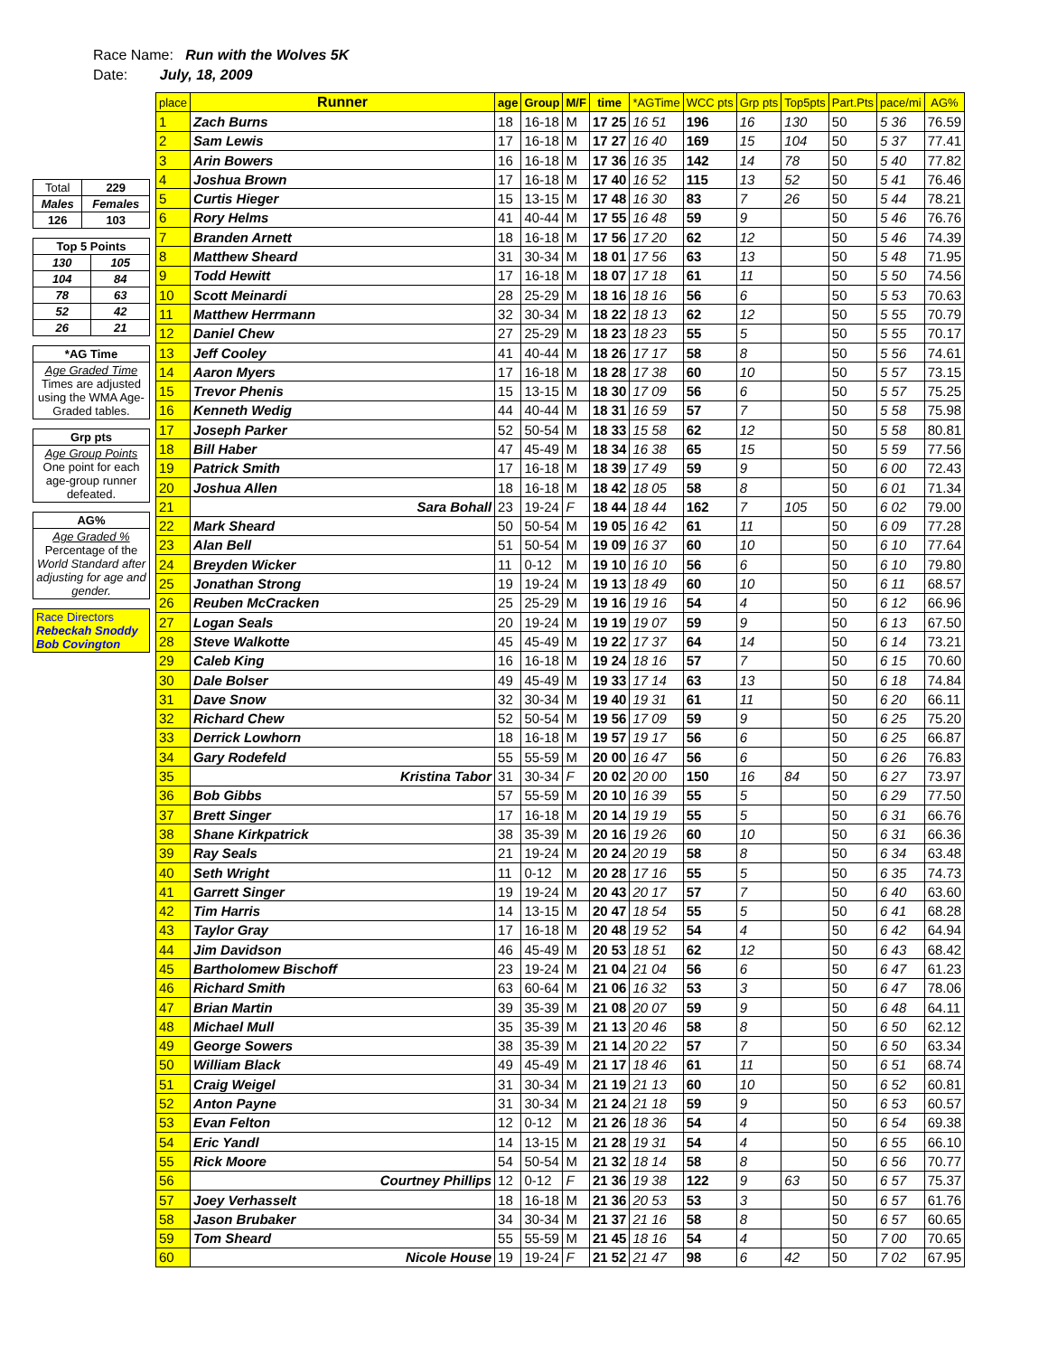Race Name: Run with the Wolves 5K
Date: July, 18, 2009
| Total | 229 |
| Males | Females |
| 126 | 103 |
| Top 5 Points | |
| 130 | 105 |
| 104 | 84 |
| 78 | 63 |
| 52 | 42 |
| 26 | 21 |
| *AG Time |
| Age Graded Time Times are adjusted using the WMA Age-Graded tables. |
| Grp pts |
| Age Group Points One point for each age-group runner defeated. |
| AG% |
| Age Graded % Percentage of the World Standard after adjusting for age and gender. |
| Race Directors Rebeckah Snoddy Bob Covington |
| place | Runner | age | Group | M/F | time | *AGTime | WCC pts | Grp pts | Top5pts | Part.Pts | pace/mi | AG% |
| --- | --- | --- | --- | --- | --- | --- | --- | --- | --- | --- | --- | --- |
| 1 | Zach Burns | 18 | 16-18 | M | 17 25 | 16 51 | 196 | 16 | 130 | 50 | 5 36 | 76.59 |
| 2 | Sam Lewis | 17 | 16-18 | M | 17 27 | 16 40 | 169 | 15 | 104 | 50 | 5 37 | 77.41 |
| 3 | Arin Bowers | 16 | 16-18 | M | 17 36 | 16 35 | 142 | 14 | 78 | 50 | 5 40 | 77.82 |
| 4 | Joshua Brown | 17 | 16-18 | M | 17 40 | 16 52 | 115 | 13 | 52 | 50 | 5 41 | 76.46 |
| 5 | Curtis Hieger | 15 | 13-15 | M | 17 48 | 16 30 | 83 | 7 | 26 | 50 | 5 44 | 78.21 |
| 6 | Rory Helms | 41 | 40-44 | M | 17 55 | 16 48 | 59 | 9 | | 50 | 5 46 | 76.76 |
| 7 | Branden Arnett | 18 | 16-18 | M | 17 56 | 17 20 | 62 | 12 | | 50 | 5 46 | 74.39 |
| 8 | Matthew Sheard | 31 | 30-34 | M | 18 01 | 17 56 | 63 | 13 | | 50 | 5 48 | 71.95 |
| 9 | Todd Hewitt | 17 | 16-18 | M | 18 07 | 17 18 | 61 | 11 | | 50 | 5 50 | 74.56 |
| 10 | Scott Meinardi | 28 | 25-29 | M | 18 16 | 18 16 | 56 | 6 | | 50 | 5 53 | 70.63 |
| 11 | Matthew Herrmann | 32 | 30-34 | M | 18 22 | 18 13 | 62 | 12 | | 50 | 5 55 | 70.79 |
| 12 | Daniel Chew | 27 | 25-29 | M | 18 23 | 18 23 | 55 | 5 | | 50 | 5 55 | 70.17 |
| 13 | Jeff Cooley | 41 | 40-44 | M | 18 26 | 17 17 | 58 | 8 | | 50 | 5 56 | 74.61 |
| 14 | Aaron Myers | 17 | 16-18 | M | 18 28 | 17 38 | 60 | 10 | | 50 | 5 57 | 73.15 |
| 15 | Trevor Phenis | 15 | 13-15 | M | 18 30 | 17 09 | 56 | 6 | | 50 | 5 57 | 75.25 |
| 16 | Kenneth Wedig | 44 | 40-44 | M | 18 31 | 16 59 | 57 | 7 | | 50 | 5 58 | 75.98 |
| 17 | Joseph Parker | 52 | 50-54 | M | 18 33 | 15 58 | 62 | 12 | | 50 | 5 58 | 80.81 |
| 18 | Bill Haber | 47 | 45-49 | M | 18 34 | 16 38 | 65 | 15 | | 50 | 5 59 | 77.56 |
| 19 | Patrick Smith | 17 | 16-18 | M | 18 39 | 17 49 | 59 | 9 | | 50 | 6 00 | 72.43 |
| 20 | Joshua Allen | 18 | 16-18 | M | 18 42 | 18 05 | 58 | 8 | | 50 | 6 01 | 71.34 |
| 21 | Sara Bohall | 23 | 19-24 | F | 18 44 | 18 44 | 162 | 7 | 105 | 50 | 6 02 | 79.00 |
| 22 | Mark Sheard | 50 | 50-54 | M | 19 05 | 16 42 | 61 | 11 | | 50 | 6 09 | 77.28 |
| 23 | Alan Bell | 51 | 50-54 | M | 19 09 | 16 37 | 60 | 10 | | 50 | 6 10 | 77.64 |
| 24 | Breyden Wicker | 11 | 0-12 | M | 19 10 | 16 10 | 56 | 6 | | 50 | 6 10 | 79.80 |
| 25 | Jonathan Strong | 19 | 19-24 | M | 19 13 | 18 49 | 60 | 10 | | 50 | 6 11 | 68.57 |
| 26 | Reuben McCracken | 25 | 25-29 | M | 19 16 | 19 16 | 54 | 4 | | 50 | 6 12 | 66.96 |
| 27 | Logan Seals | 20 | 19-24 | M | 19 19 | 19 07 | 59 | 9 | | 50 | 6 13 | 67.50 |
| 28 | Steve Walkotte | 45 | 45-49 | M | 19 22 | 17 37 | 64 | 14 | | 50 | 6 14 | 73.21 |
| 29 | Caleb King | 16 | 16-18 | M | 19 24 | 18 16 | 57 | 7 | | 50 | 6 15 | 70.60 |
| 30 | Dale Bolser | 49 | 45-49 | M | 19 33 | 17 14 | 63 | 13 | | 50 | 6 18 | 74.84 |
| 31 | Dave Snow | 32 | 30-34 | M | 19 40 | 19 31 | 61 | 11 | | 50 | 6 20 | 66.11 |
| 32 | Richard Chew | 52 | 50-54 | M | 19 56 | 17 09 | 59 | 9 | | 50 | 6 25 | 75.20 |
| 33 | Derrick Lowhorn | 18 | 16-18 | M | 19 57 | 19 17 | 56 | 6 | | 50 | 6 25 | 66.87 |
| 34 | Gary Rodefeld | 55 | 55-59 | M | 20 00 | 16 47 | 56 | 6 | | 50 | 6 26 | 76.83 |
| 35 | Kristina Tabor | 31 | 30-34 | F | 20 02 | 20 00 | 150 | 16 | 84 | 50 | 6 27 | 73.97 |
| 36 | Bob Gibbs | 57 | 55-59 | M | 20 10 | 16 39 | 55 | 5 | | 50 | 6 29 | 77.50 |
| 37 | Brett Singer | 17 | 16-18 | M | 20 14 | 19 19 | 55 | 5 | | 50 | 6 31 | 66.76 |
| 38 | Shane Kirkpatrick | 38 | 35-39 | M | 20 16 | 19 26 | 60 | 10 | | 50 | 6 31 | 66.36 |
| 39 | Ray Seals | 21 | 19-24 | M | 20 24 | 20 19 | 58 | 8 | | 50 | 6 34 | 63.48 |
| 40 | Seth Wright | 11 | 0-12 | M | 20 28 | 17 16 | 55 | 5 | | 50 | 6 35 | 74.73 |
| 41 | Garrett Singer | 19 | 19-24 | M | 20 43 | 20 17 | 57 | 7 | | 50 | 6 40 | 63.60 |
| 42 | Tim Harris | 14 | 13-15 | M | 20 47 | 18 54 | 55 | 5 | | 50 | 6 41 | 68.28 |
| 43 | Taylor Gray | 17 | 16-18 | M | 20 48 | 19 52 | 54 | 4 | | 50 | 6 42 | 64.94 |
| 44 | Jim Davidson | 46 | 45-49 | M | 20 53 | 18 51 | 62 | 12 | | 50 | 6 43 | 68.42 |
| 45 | Bartholomew Bischoff | 23 | 19-24 | M | 21 04 | 21 04 | 56 | 6 | | 50 | 6 47 | 61.23 |
| 46 | Richard Smith | 63 | 60-64 | M | 21 06 | 16 32 | 53 | 3 | | 50 | 6 47 | 78.06 |
| 47 | Brian Martin | 39 | 35-39 | M | 21 08 | 20 07 | 59 | 9 | | 50 | 6 48 | 64.11 |
| 48 | Michael Mull | 35 | 35-39 | M | 21 13 | 20 46 | 58 | 8 | | 50 | 6 50 | 62.12 |
| 49 | George Sowers | 38 | 35-39 | M | 21 14 | 20 22 | 57 | 7 | | 50 | 6 50 | 63.34 |
| 50 | William Black | 49 | 45-49 | M | 21 17 | 18 46 | 61 | 11 | | 50 | 6 51 | 68.74 |
| 51 | Craig Weigel | 31 | 30-34 | M | 21 19 | 21 13 | 60 | 10 | | 50 | 6 52 | 60.81 |
| 52 | Anton Payne | 31 | 30-34 | M | 21 24 | 21 18 | 59 | 9 | | 50 | 6 53 | 60.57 |
| 53 | Evan Felton | 12 | 0-12 | M | 21 26 | 18 36 | 54 | 4 | | 50 | 6 54 | 69.38 |
| 54 | Eric Yandl | 14 | 13-15 | M | 21 28 | 19 31 | 54 | 4 | | 50 | 6 55 | 66.10 |
| 55 | Rick Moore | 54 | 50-54 | M | 21 32 | 18 14 | 58 | 8 | | 50 | 6 56 | 70.77 |
| 56 | Courtney Phillips | 12 | 0-12 | F | 21 36 | 19 38 | 122 | 9 | 63 | 50 | 6 57 | 75.37 |
| 57 | Joey Verhasselt | 18 | 16-18 | M | 21 36 | 20 53 | 53 | 3 | | 50 | 6 57 | 61.76 |
| 58 | Jason Brubaker | 34 | 30-34 | M | 21 37 | 21 16 | 58 | 8 | | 50 | 6 57 | 60.65 |
| 59 | Tom Sheard | 55 | 55-59 | M | 21 45 | 18 16 | 54 | 4 | | 50 | 7 00 | 70.65 |
| 60 | Nicole House | 19 | 19-24 | F | 21 52 | 21 47 | 98 | 6 | 42 | 50 | 7 02 | 67.95 |